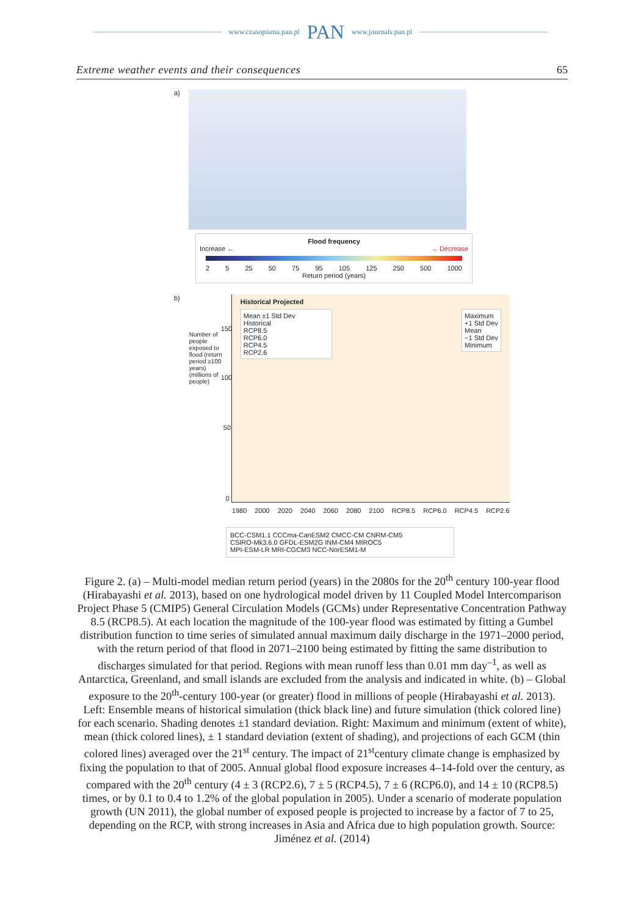www.czasopisma.pan.pl PAN www.journals.pan.pl
Extreme weather events and their consequences 65
a)
Flood frequency
Increase ← → Decrease
2 5 25 50 75 95 105 125 250 500 1000
Return period (years)
b)
Number of people exposed to flood (return period ≥100 years) (millions of people)
Historical Projected
Mean ±1 Std Dev
Historical
RCP8.5
RCP6.0
RCP4.5
RCP2.6
Maximum
+1 Std Dev
Mean
−1 Std Dev
Minimum
1980 2000 2020 2040 2060 2080 2100 RCP8.5 RCP6.0 RCP4.5 RCP2.6
150
100
50
0
BCC-CSM1.1 CCCma-CanESM2 CMCC-CM CNRM-CM5
CSIRO-Mk3.6.0 GFDL-ESM2G INM-CM4 MIROC5
MPI-ESM-LR MRI-CGCM3 NCC-NorESM1-M
Figure 2. (a) – Multi-model median return period (years) in the 2080s for the 20<sup>th</sup> century 100-year flood (Hirabayashi et al. 2013), based on one hydrological model driven by 11 Coupled Model Intercomparison Project Phase 5 (CMIP5) General Circulation Models (GCMs) under Representative Concentration Pathway 8.5 (RCP8.5). At each location the magnitude of the 100-year flood was estimated by fitting a Gumbel distribution function to time series of simulated annual maximum daily discharge in the 1971–2000 period, with the return period of that flood in 2071–2100 being estimated by fitting the same distribution to discharges simulated for that period. Regions with mean runoff less than 0.01 mm day<sup>–1</sup>, as well as Antarctica, Greenland, and small islands are excluded from the analysis and indicated in white. (b) – Global exposure to the 20<sup>th</sup>-century 100-year (or greater) flood in millions of people (Hirabayashi et al. 2013). Left: Ensemble means of historical simulation (thick black line) and future simulation (thick colored line) for each scenario. Shading denotes ±1 standard deviation. Right: Maximum and minimum (extent of white), mean (thick colored lines), ± 1 standard deviation (extent of shading), and projections of each GCM (thin colored lines) averaged over the 21<sup>st</sup> century. The impact of 21<sup>st</sup>century climate change is emphasized by fixing the population to that of 2005. Annual global flood exposure increases 4–14-fold over the century, as compared with the 20<sup>th</sup> century (4 ± 3 (RCP2.6), 7 ± 5 (RCP4.5), 7 ± 6 (RCP6.0), and 14 ± 10 (RCP8.5) times, or by 0.1 to 0.4 to 1.2% of the global population in 2005). Under a scenario of moderate population growth (UN 2011), the global number of exposed people is projected to increase by a factor of 7 to 25, depending on the RCP, with strong increases in Asia and Africa due to high population growth. Source: Jiménez et al. (2014)